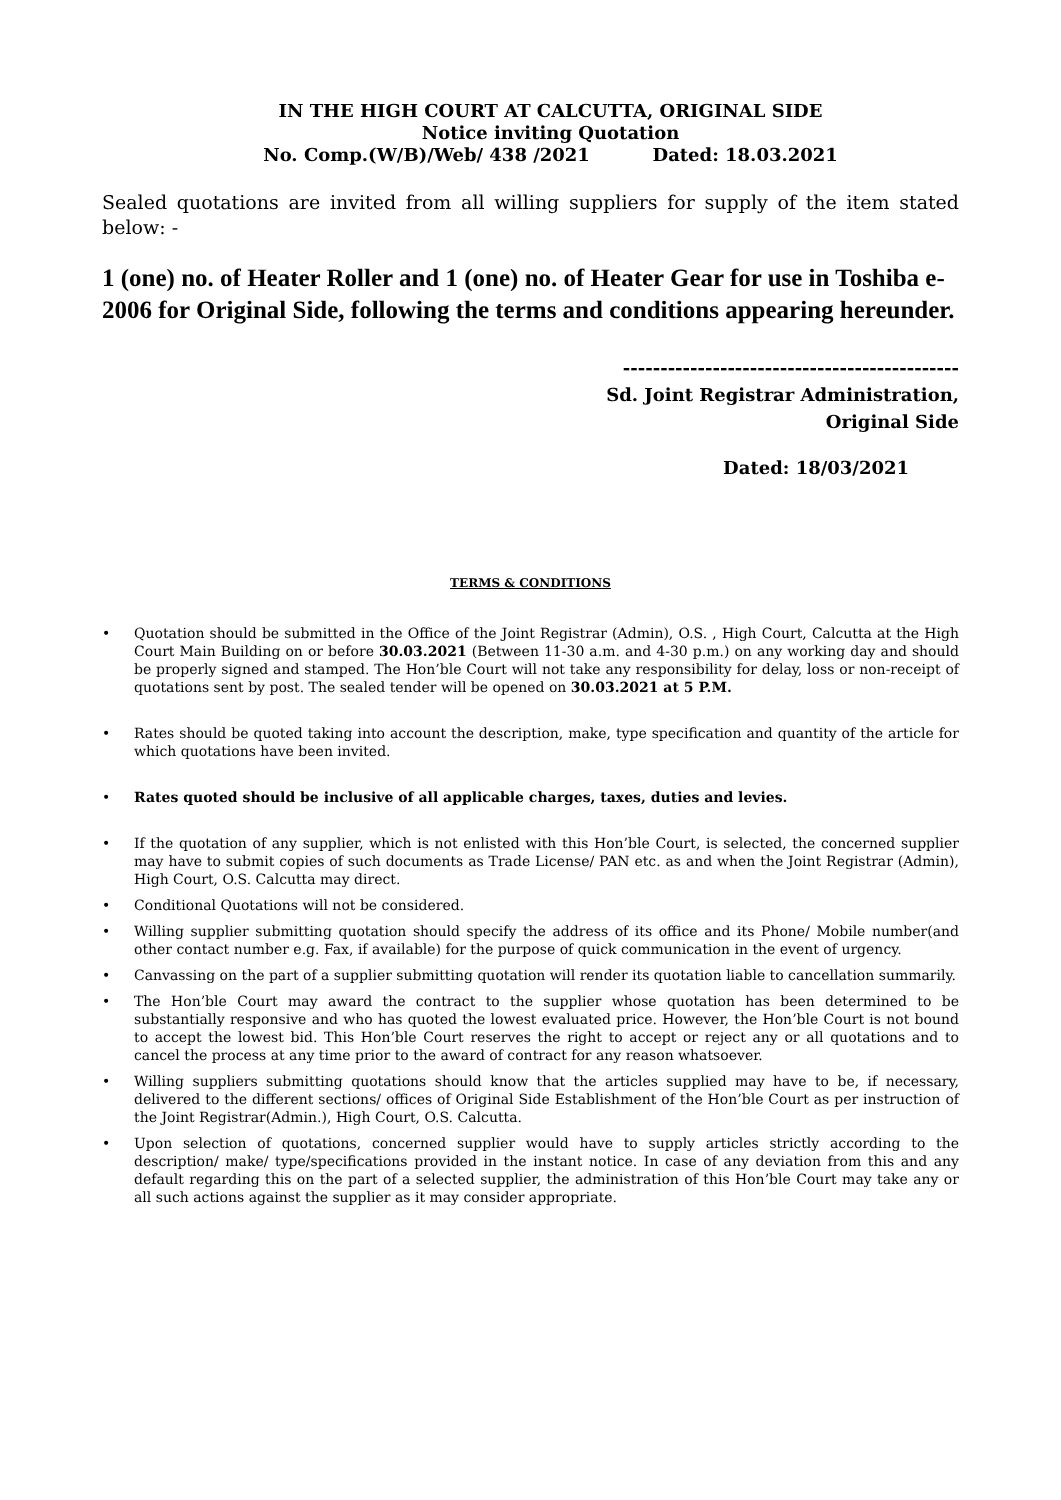IN THE HIGH COURT AT CALCUTTA, ORIGINAL SIDE
Notice inviting Quotation
No. Comp.(W/B)/Web/ 438 /2021 Dated: 18.03.2021
Sealed quotations are invited from all willing suppliers for supply of the item stated below: -
1 (one) no. of Heater Roller and 1 (one) no. of Heater Gear for use in Toshiba e-2006 for Original Side, following the terms and conditions appearing hereunder.
---------------------------------------------
Sd. Joint Registrar Administration,
Original Side
Dated: 18/03/2021
TERMS & CONDITIONS
• Quotation should be submitted in the Office of the Joint Registrar (Admin), O.S. , High Court, Calcutta at the High Court Main Building on or before 30.03.2021 (Between 11-30 a.m. and 4-30 p.m.) on any working day and should be properly signed and stamped. The Hon’ble Court will not take any responsibility for delay, loss or non-receipt of quotations sent by post. The sealed tender will be opened on 30.03.2021 at 5 P.M.
• Rates should be quoted taking into account the description, make, type specification and quantity of the article for which quotations have been invited.
• Rates quoted should be inclusive of all applicable charges, taxes, duties and levies.
• If the quotation of any supplier, which is not enlisted with this Hon’ble Court, is selected, the concerned supplier may have to submit copies of such documents as Trade License/ PAN etc. as and when the Joint Registrar (Admin), High Court, O.S. Calcutta may direct.
• Conditional Quotations will not be considered.
• Willing supplier submitting quotation should specify the address of its office and its Phone/ Mobile number(and other contact number e.g. Fax, if available) for the purpose of quick communication in the event of urgency.
• Canvassing on the part of a supplier submitting quotation will render its quotation liable to cancellation summarily.
• The Hon’ble Court may award the contract to the supplier whose quotation has been determined to be substantially responsive and who has quoted the lowest evaluated price. However, the Hon’ble Court is not bound to accept the lowest bid. This Hon’ble Court reserves the right to accept or reject any or all quotations and to cancel the process at any time prior to the award of contract for any reason whatsoever.
• Willing suppliers submitting quotations should know that the articles supplied may have to be, if necessary, delivered to the different sections/ offices of Original Side Establishment of the Hon’ble Court as per instruction of the Joint Registrar(Admin.), High Court, O.S. Calcutta.
• Upon selection of quotations, concerned supplier would have to supply articles strictly according to the description/ make/ type/specifications provided in the instant notice. In case of any deviation from this and any default regarding this on the part of a selected supplier, the administration of this Hon’ble Court may take any or all such actions against the supplier as it may consider appropriate.